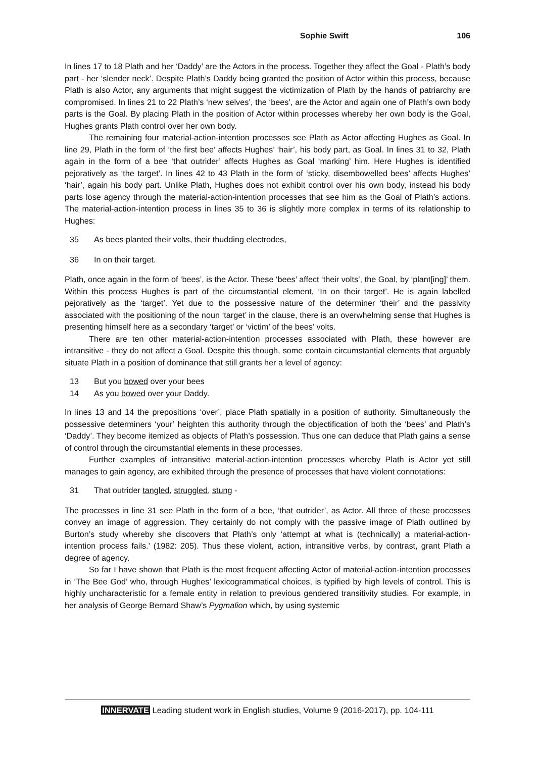Sophie Swift 106
In lines 17 to 18 Plath and her ‘Daddy’ are the Actors in the process. Together they affect the Goal - Plath’s body part - her ‘slender neck’. Despite Plath’s Daddy being granted the position of Actor within this process, because Plath is also Actor, any arguments that might suggest the victimization of Plath by the hands of patriarchy are compromised. In lines 21 to 22 Plath’s ‘new selves’, the ‘bees’, are the Actor and again one of Plath’s own body parts is the Goal. By placing Plath in the position of Actor within processes whereby her own body is the Goal, Hughes grants Plath control over her own body.
The remaining four material-action-intention processes see Plath as Actor affecting Hughes as Goal. In line 29, Plath in the form of ‘the first bee’ affects Hughes’ ‘hair’, his body part, as Goal. In lines 31 to 32, Plath again in the form of a bee ‘that outrider’ affects Hughes as Goal ‘marking’ him. Here Hughes is identified pejoratively as ‘the target’. In lines 42 to 43 Plath in the form of ‘sticky, disembowelled bees’ affects Hughes’ ‘hair’, again his body part. Unlike Plath, Hughes does not exhibit control over his own body, instead his body parts lose agency through the material-action-intention processes that see him as the Goal of Plath’s actions. The material-action-intention process in lines 35 to 36 is slightly more complex in terms of its relationship to Hughes:
35 As bees planted their volts, their thudding electrodes,
36 In on their target.
Plath, once again in the form of ‘bees’, is the Actor. These ‘bees’ affect ‘their volts’, the Goal, by ‘plant[ing]’ them. Within this process Hughes is part of the circumstantial element, ‘In on their target’. He is again labelled pejoratively as the ‘target’. Yet due to the possessive nature of the determiner ‘their’ and the passivity associated with the positioning of the noun ‘target’ in the clause, there is an overwhelming sense that Hughes is presenting himself here as a secondary ‘target’ or ‘victim’ of the bees’ volts.
There are ten other material-action-intention processes associated with Plath, these however are intransitive - they do not affect a Goal. Despite this though, some contain circumstantial elements that arguably situate Plath in a position of dominance that still grants her a level of agency:
13 But you bowed over your bees
14 As you bowed over your Daddy.
In lines 13 and 14 the prepositions ‘over’, place Plath spatially in a position of authority. Simultaneously the possessive determiners ‘your’ heighten this authority through the objectification of both the ‘bees’ and Plath’s ‘Daddy’. They become itemized as objects of Plath’s possession. Thus one can deduce that Plath gains a sense of control through the circumstantial elements in these processes.
Further examples of intransitive material-action-intention processes whereby Plath is Actor yet still manages to gain agency, are exhibited through the presence of processes that have violent connotations:
31 That outrider tangled, struggled, stung -
The processes in line 31 see Plath in the form of a bee, ‘that outrider’, as Actor. All three of these processes convey an image of aggression. They certainly do not comply with the passive image of Plath outlined by Burton’s study whereby she discovers that Plath’s only ‘attempt at what is (technically) a material-action-intention process fails.’ (1982: 205). Thus these violent, action, intransitive verbs, by contrast, grant Plath a degree of agency.
So far I have shown that Plath is the most frequent affecting Actor of material-action-intention processes in ‘The Bee God’ who, through Hughes’ lexicogrammatical choices, is typified by high levels of control. This is highly uncharacteristic for a female entity in relation to previous gendered transitivity studies. For example, in her analysis of George Bernard Shaw’s Pygmalion which, by using systemic
INNERVATE Leading student work in English studies, Volume 9 (2016-2017), pp. 104-111